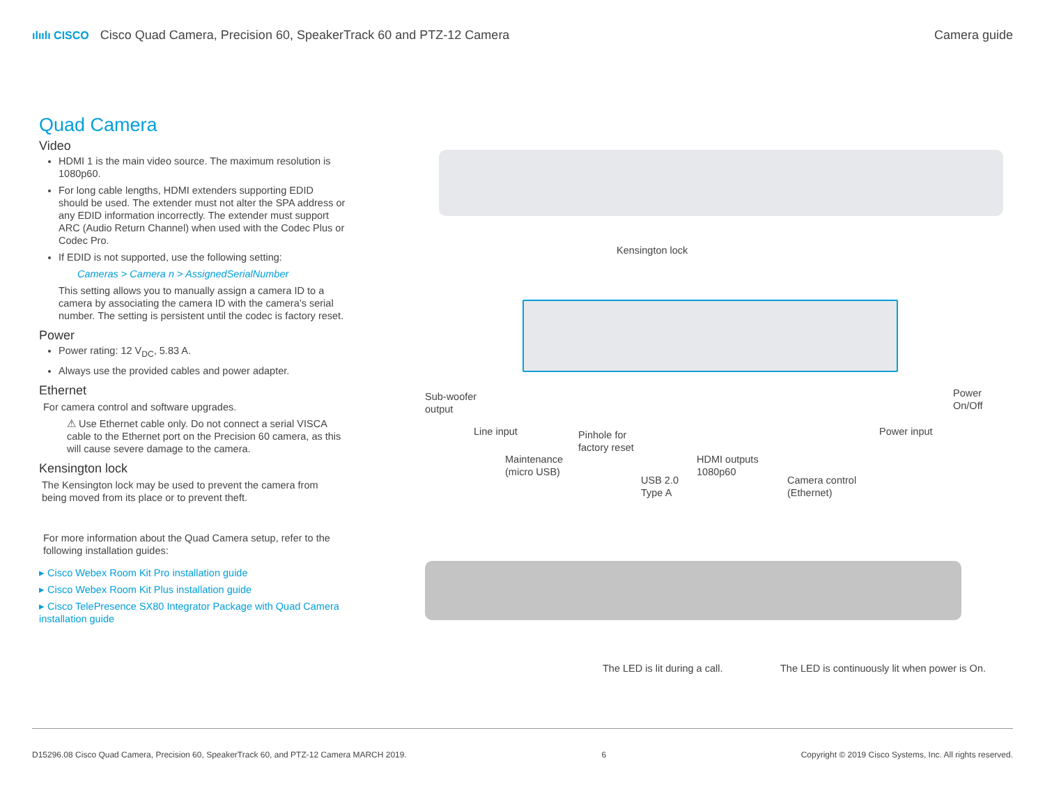ılıılı CISCO Cisco Quad Camera, Precision 60, SpeakerTrack 60 and PTZ-12 Camera
Camera guide
Quad Camera
Video
HDMI 1 is the main video source. The maximum resolution is 1080p60.
For long cable lengths, HDMI extenders supporting EDID should be used. The extender must not alter the SPA address or any EDID information incorrectly. The extender must support ARC (Audio Return Channel) when used with the Codec Plus or Codec Pro.
If EDID is not supported, use the following setting:
Cameras > Camera n > AssignedSerialNumber
This setting allows you to manually assign a camera ID to a camera by associating the camera ID with the camera’s serial number. The setting is persistent until the codec is factory reset.
Power
Power rating: 12 V<sub>DC</sub>, 5.83 A.
Always use the provided cables and power adapter.
Ethernet
For camera control and software upgrades.
⚠ Use Ethernet cable only. Do not connect a serial VISCA cable to the Ethernet port on the Precision 60 camera, as this will cause severe damage to the camera.
Kensington lock
The Kensington lock may be used to prevent the camera from being moved from its place or to prevent theft.
For more information about the Quad Camera setup, refer to the following installation guides:
▸ Cisco Webex Room Kit Pro installation guide
▸ Cisco Webex Room Kit Plus installation guide
▸ Cisco TelePresence SX80 Integrator Package with Quad Camera installation guide
Kensington lock
Sub-woofer
output
Line input
Maintenance
(micro USB)
Pinhole for
factory reset
USB 2.0
Type A
HDMI outputs
1080p60
Camera control
(Ethernet)
Power input
Power
On/Off
The LED is lit during a call.
The LED is continuously lit when power is On.
D15296.08 Cisco Quad Camera, Precision 60, SpeakerTrack 60, and PTZ-12 Camera MARCH 2019. 6 Copyright © 2019 Cisco Systems, Inc. All rights reserved.